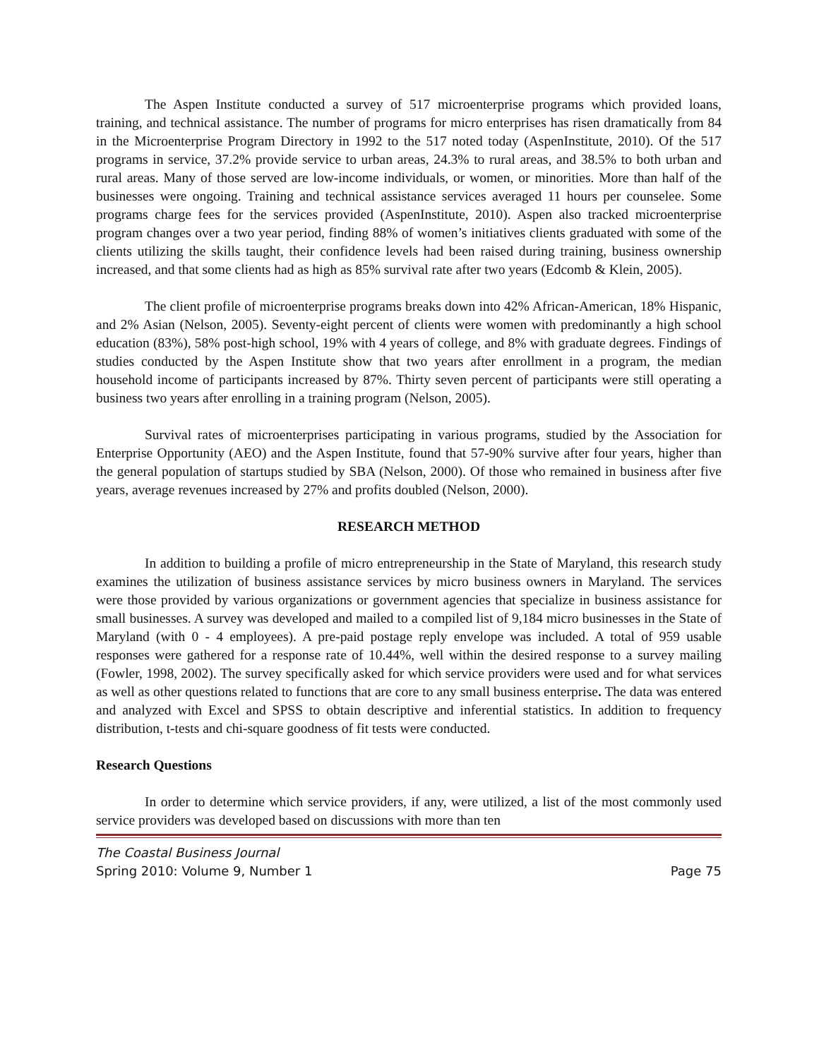The Aspen Institute conducted a survey of 517 microenterprise programs which provided loans, training, and technical assistance. The number of programs for micro enterprises has risen dramatically from 84 in the Microenterprise Program Directory in 1992 to the 517 noted today (AspenInstitute, 2010). Of the 517 programs in service, 37.2% provide service to urban areas, 24.3% to rural areas, and 38.5% to both urban and rural areas. Many of those served are low-income individuals, or women, or minorities. More than half of the businesses were ongoing. Training and technical assistance services averaged 11 hours per counselee. Some programs charge fees for the services provided (AspenInstitute, 2010). Aspen also tracked microenterprise program changes over a two year period, finding 88% of women’s initiatives clients graduated with some of the clients utilizing the skills taught, their confidence levels had been raised during training, business ownership increased, and that some clients had as high as 85% survival rate after two years (Edcomb & Klein, 2005).
The client profile of microenterprise programs breaks down into 42% African-American, 18% Hispanic, and 2% Asian (Nelson, 2005). Seventy-eight percent of clients were women with predominantly a high school education (83%), 58% post-high school, 19% with 4 years of college, and 8% with graduate degrees. Findings of studies conducted by the Aspen Institute show that two years after enrollment in a program, the median household income of participants increased by 87%. Thirty seven percent of participants were still operating a business two years after enrolling in a training program (Nelson, 2005).
Survival rates of microenterprises participating in various programs, studied by the Association for Enterprise Opportunity (AEO) and the Aspen Institute, found that 57-90% survive after four years, higher than the general population of startups studied by SBA (Nelson, 2000). Of those who remained in business after five years, average revenues increased by 27% and profits doubled (Nelson, 2000).
RESEARCH METHOD
In addition to building a profile of micro entrepreneurship in the State of Maryland, this research study examines the utilization of business assistance services by micro business owners in Maryland. The services were those provided by various organizations or government agencies that specialize in business assistance for small businesses. A survey was developed and mailed to a compiled list of 9,184 micro businesses in the State of Maryland (with 0 - 4 employees). A pre-paid postage reply envelope was included. A total of 959 usable responses were gathered for a response rate of 10.44%, well within the desired response to a survey mailing (Fowler, 1998, 2002). The survey specifically asked for which service providers were used and for what services as well as other questions related to functions that are core to any small business enterprise. The data was entered and analyzed with Excel and SPSS to obtain descriptive and inferential statistics. In addition to frequency distribution, t-tests and chi-square goodness of fit tests were conducted.
Research Questions
In order to determine which service providers, if any, were utilized, a list of the most commonly used service providers was developed based on discussions with more than ten
The Coastal Business Journal
Spring 2010: Volume 9, Number 1 Page 75